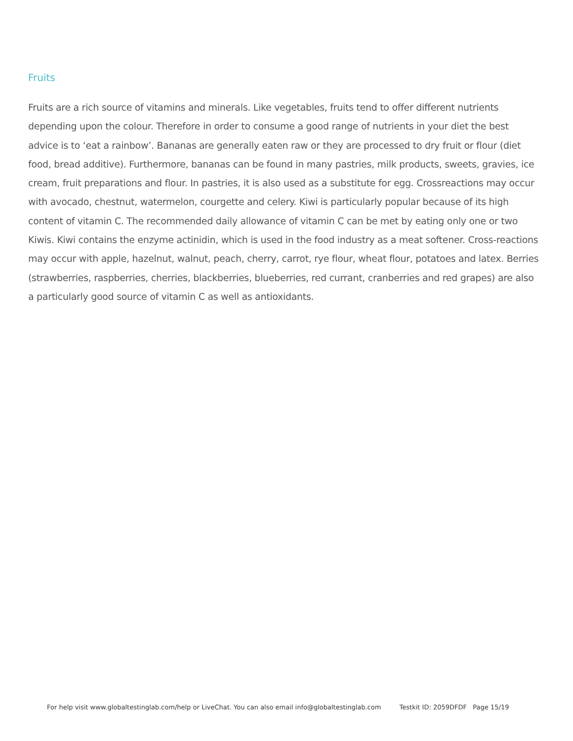Fruits
Fruits are a rich source of vitamins and minerals. Like vegetables, fruits tend to offer different nutrients depending upon the colour. Therefore in order to consume a good range of nutrients in your diet the best advice is to ‘eat a rainbow’. Bananas are generally eaten raw or they are processed to dry fruit or flour (diet food, bread additive). Furthermore, bananas can be found in many pastries, milk products, sweets, gravies, ice cream, fruit preparations and flour. In pastries, it is also used as a substitute for egg. Crossreactions may occur with avocado, chestnut, watermelon, courgette and celery. Kiwi is particularly popular because of its high content of vitamin C. The recommended daily allowance of vitamin C can be met by eating only one or two Kiwis. Kiwi contains the enzyme actinidin, which is used in the food industry as a meat softener. Cross-reactions may occur with apple, hazelnut, walnut, peach, cherry, carrot, rye flour, wheat flour, potatoes and latex. Berries (strawberries, raspberries, cherries, blackberries, blueberries, red currant, cranberries and red grapes) are also a particularly good source of vitamin C as well as antioxidants.
For help visit www.globaltestinglab.com/help or LiveChat. You can also email info@globaltestinglab.com Testkit ID: 2059DFDF Page 15/19